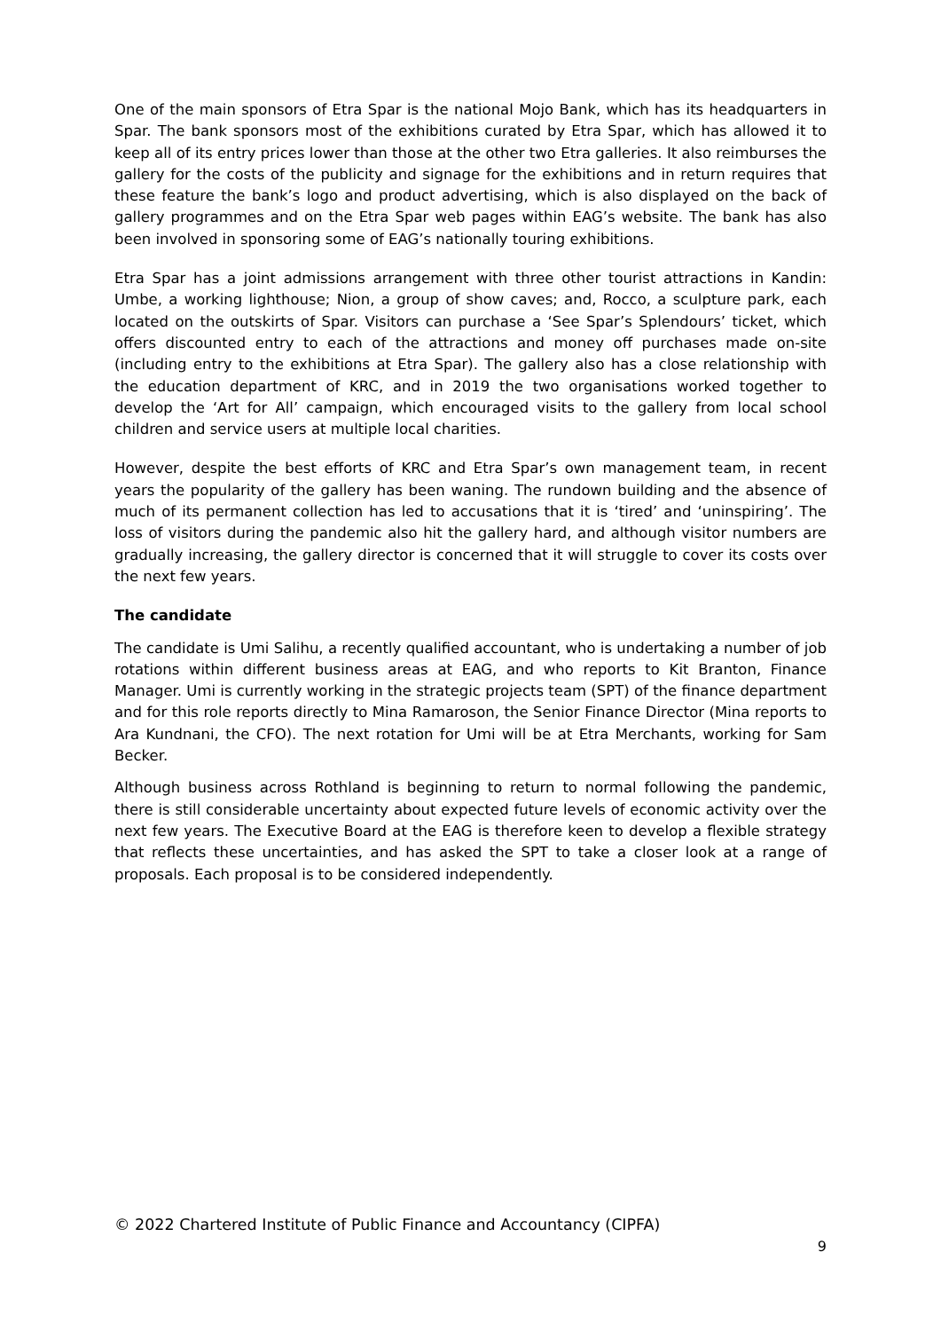One of the main sponsors of Etra Spar is the national Mojo Bank, which has its headquarters in Spar. The bank sponsors most of the exhibitions curated by Etra Spar, which has allowed it to keep all of its entry prices lower than those at the other two Etra galleries. It also reimburses the gallery for the costs of the publicity and signage for the exhibitions and in return requires that these feature the bank’s logo and product advertising, which is also displayed on the back of gallery programmes and on the Etra Spar web pages within EAG’s website. The bank has also been involved in sponsoring some of EAG’s nationally touring exhibitions.
Etra Spar has a joint admissions arrangement with three other tourist attractions in Kandin: Umbe, a working lighthouse; Nion, a group of show caves; and, Rocco, a sculpture park, each located on the outskirts of Spar. Visitors can purchase a ‘See Spar’s Splendours’ ticket, which offers discounted entry to each of the attractions and money off purchases made on-site (including entry to the exhibitions at Etra Spar). The gallery also has a close relationship with the education department of KRC, and in 2019 the two organisations worked together to develop the ‘Art for All’ campaign, which encouraged visits to the gallery from local school children and service users at multiple local charities.
However, despite the best efforts of KRC and Etra Spar’s own management team, in recent years the popularity of the gallery has been waning. The rundown building and the absence of much of its permanent collection has led to accusations that it is ‘tired’ and ‘uninspiring’. The loss of visitors during the pandemic also hit the gallery hard, and although visitor numbers are gradually increasing, the gallery director is concerned that it will struggle to cover its costs over the next few years.
The candidate
The candidate is Umi Salihu, a recently qualified accountant, who is undertaking a number of job rotations within different business areas at EAG, and who reports to Kit Branton, Finance Manager. Umi is currently working in the strategic projects team (SPT) of the finance department and for this role reports directly to Mina Ramaroson, the Senior Finance Director (Mina reports to Ara Kundnani, the CFO). The next rotation for Umi will be at Etra Merchants, working for Sam Becker.
Although business across Rothland is beginning to return to normal following the pandemic, there is still considerable uncertainty about expected future levels of economic activity over the next few years. The Executive Board at the EAG is therefore keen to develop a flexible strategy that reflects these uncertainties, and has asked the SPT to take a closer look at a range of proposals. Each proposal is to be considered independently.
© 2022 Chartered Institute of Public Finance and Accountancy (CIPFA)
9